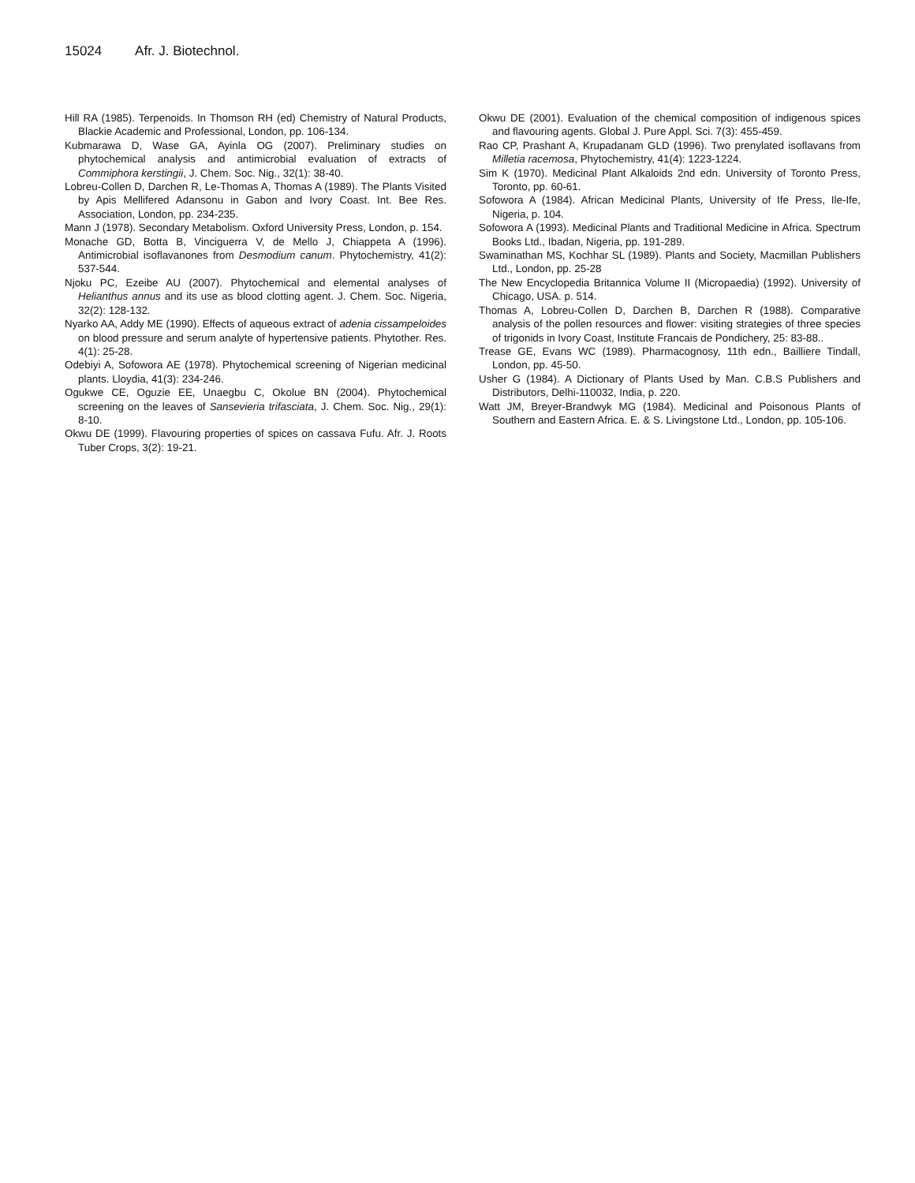15024 Afr. J. Biotechnol.
Hill RA (1985). Terpenoids. In Thomson RH (ed) Chemistry of Natural Products, Blackie Academic and Professional, London, pp. 106-134.
Kubmarawa D, Wase GA, Ayinla OG (2007). Preliminary studies on phytochemical analysis and antimicrobial evaluation of extracts of Commiphora kerstingii, J. Chem. Soc. Nig., 32(1): 38-40.
Lobreu-Collen D, Darchen R, Le-Thomas A, Thomas A (1989). The Plants Visited by Apis Mellifered Adansonu in Gabon and Ivory Coast. Int. Bee Res. Association, London, pp. 234-235.
Mann J (1978). Secondary Metabolism. Oxford University Press, London, p. 154.
Monache GD, Botta B, Vinciguerra V, de Mello J, Chiappeta A (1996). Antimicrobial isoflavanones from Desmodium canum. Phytochemistry, 41(2): 537-544.
Njoku PC, Ezeibe AU (2007). Phytochemical and elemental analyses of Helianthus annus and its use as blood clotting agent. J. Chem. Soc. Nigeria, 32(2): 128-132.
Nyarko AA, Addy ME (1990). Effects of aqueous extract of adenia cissampeloides on blood pressure and serum analyte of hypertensive patients. Phytother. Res. 4(1): 25-28.
Odebiyi A, Sofowora AE (1978). Phytochemical screening of Nigerian medicinal plants. Lloydia, 41(3): 234-246.
Ogukwe CE, Oguzie EE, Unaegbu C, Okolue BN (2004). Phytochemical screening on the leaves of Sansevieria trifasciata, J. Chem. Soc. Nig., 29(1): 8-10.
Okwu DE (1999). Flavouring properties of spices on cassava Fufu. Afr. J. Roots Tuber Crops, 3(2): 19-21.
Okwu DE (2001). Evaluation of the chemical composition of indigenous spices and flavouring agents. Global J. Pure Appl. Sci. 7(3): 455-459.
Rao CP, Prashant A, Krupadanam GLD (1996). Two prenylated isoflavans from Milletia racemosa, Phytochemistry, 41(4): 1223-1224.
Sim K (1970). Medicinal Plant Alkaloids 2nd edn. University of Toronto Press, Toronto, pp. 60-61.
Sofowora A (1984). African Medicinal Plants, University of Ife Press, Ile-Ife, Nigeria, p. 104.
Sofowora A (1993). Medicinal Plants and Traditional Medicine in Africa. Spectrum Books Ltd., Ibadan, Nigeria, pp. 191-289.
Swaminathan MS, Kochhar SL (1989). Plants and Society, Macmillan Publishers Ltd., London, pp. 25-28
The New Encyclopedia Britannica Volume II (Micropaedia) (1992). University of Chicago, USA. p. 514.
Thomas A, Lobreu-Collen D, Darchen B, Darchen R (1988). Comparative analysis of the pollen resources and flower: visiting strategies of three species of trigonids in Ivory Coast, Institute Francais de Pondichery, 25: 83-88..
Trease GE, Evans WC (1989). Pharmacognosy, 11th edn., Bailliere Tindall, London, pp. 45-50.
Usher G (1984). A Dictionary of Plants Used by Man. C.B.S Publishers and Distributors, Delhi-110032, India, p. 220.
Watt JM, Breyer-Brandwyk MG (1984). Medicinal and Poisonous Plants of Southern and Eastern Africa. E. & S. Livingstone Ltd., London, pp. 105-106.